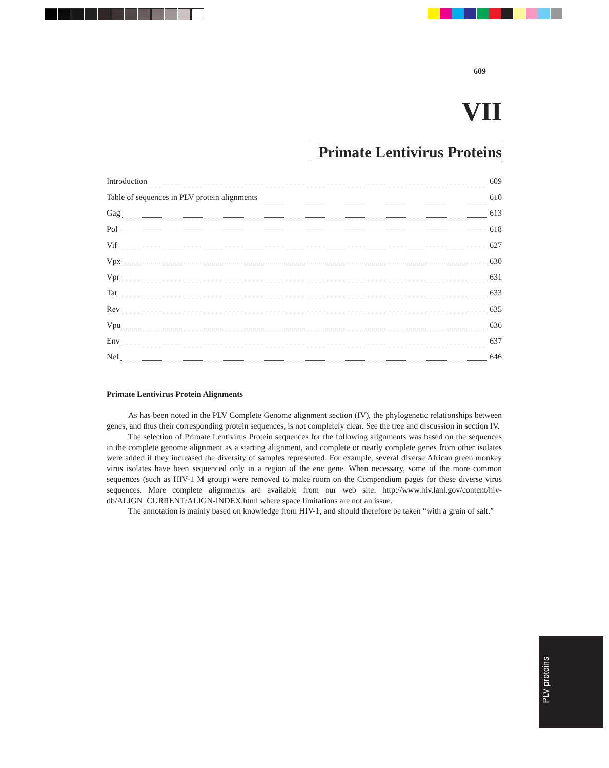609
VII
Primate Lentivirus Proteins
Introduction 609
Table of sequences in PLV protein alignments 610
Gag 613
Pol 618
Vif 627
Vpx 630
Vpr 631
Tat 633
Rev 635
Vpu 636
Env 637
Nef 646
Primate Lentivirus Protein Alignments
As has been noted in the PLV Complete Genome alignment section (IV), the phylogenetic relationships between genes, and thus their corresponding protein sequences, is not completely clear. See the tree and discussion in section IV.
The selection of Primate Lentivirus Protein sequences for the following alignments was based on the sequences in the complete genome alignment as a starting alignment, and complete or nearly complete genes from other isolates were added if they increased the diversity of samples represented. For example, several diverse African green monkey virus isolates have been sequenced only in a region of the env gene. When necessary, some of the more common sequences (such as HIV-1 M group) were removed to make room on the Compendium pages for these diverse virus sequences. More complete alignments are available from our web site: http://www.hiv.lanl.gov/content/hiv-db/ALIGN_CURRENT/ALIGN-INDEX.html where space limitations are not an issue.
The annotation is mainly based on knowledge from HIV-1, and should therefore be taken “with a grain of salt.”
PLV proteins